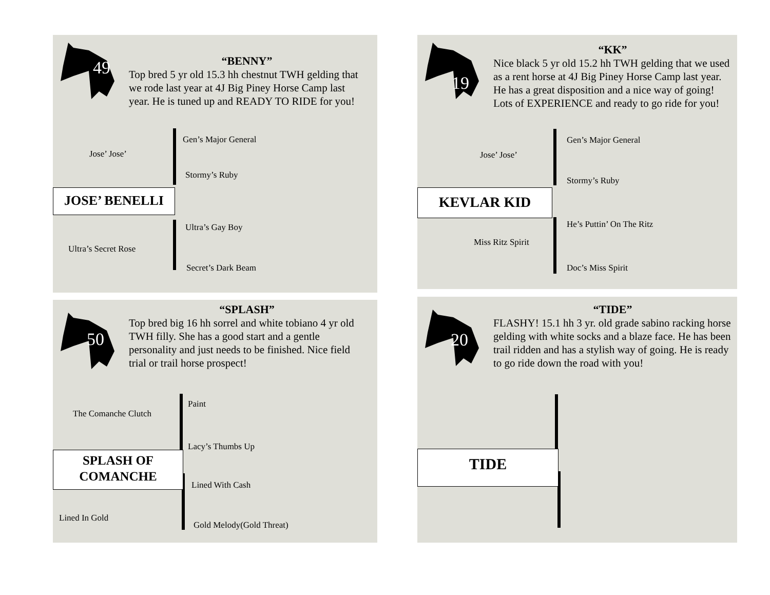49
“BENNY”
Top bred 5 yr old 15.3 hh chestnut TWH gelding that we rode last year at 4J Big Piney Horse Camp last year. He is tuned up and READY TO RIDE for you!
Gen’s Major General
Jose’ Jose’
Stormy’s Ruby
JOSE’ BENELLI
Ultra’s Gay Boy
Ultra’s Secret Rose
Secret’s Dark Beam
19
“KK”
Nice black 5 yr old 15.2 hh TWH gelding that we used as a rent horse at 4J Big Piney Horse Camp last year. He has a great disposition and a nice way of going! Lots of EXPERIENCE and ready to go ride for you!
Gen’s Major General
Jose’ Jose’
Stormy’s Ruby
KEVLAR KID
He’s Puttin’ On The Ritz
Miss Ritz Spirit
Doc’s Miss Spirit
50
“SPLASH”
Top bred big 16 hh sorrel and white tobiano 4 yr old TWH filly. She has a good start and a gentle personality and just needs to be finished. Nice field trial or trail horse prospect!
Paint
The Comanche Clutch
Lacy’s Thumbs Up
SPLASH OF
COMANCHE
Lined With Cash
Lined In Gold
Gold Melody(Gold Threat)
20
“TIDE”
FLASHY! 15.1 hh 3 yr. old grade sabino racking horse gelding with white socks and a blaze face. He has been trail ridden and has a stylish way of going. He is ready to go ride down the road with you!
TIDE